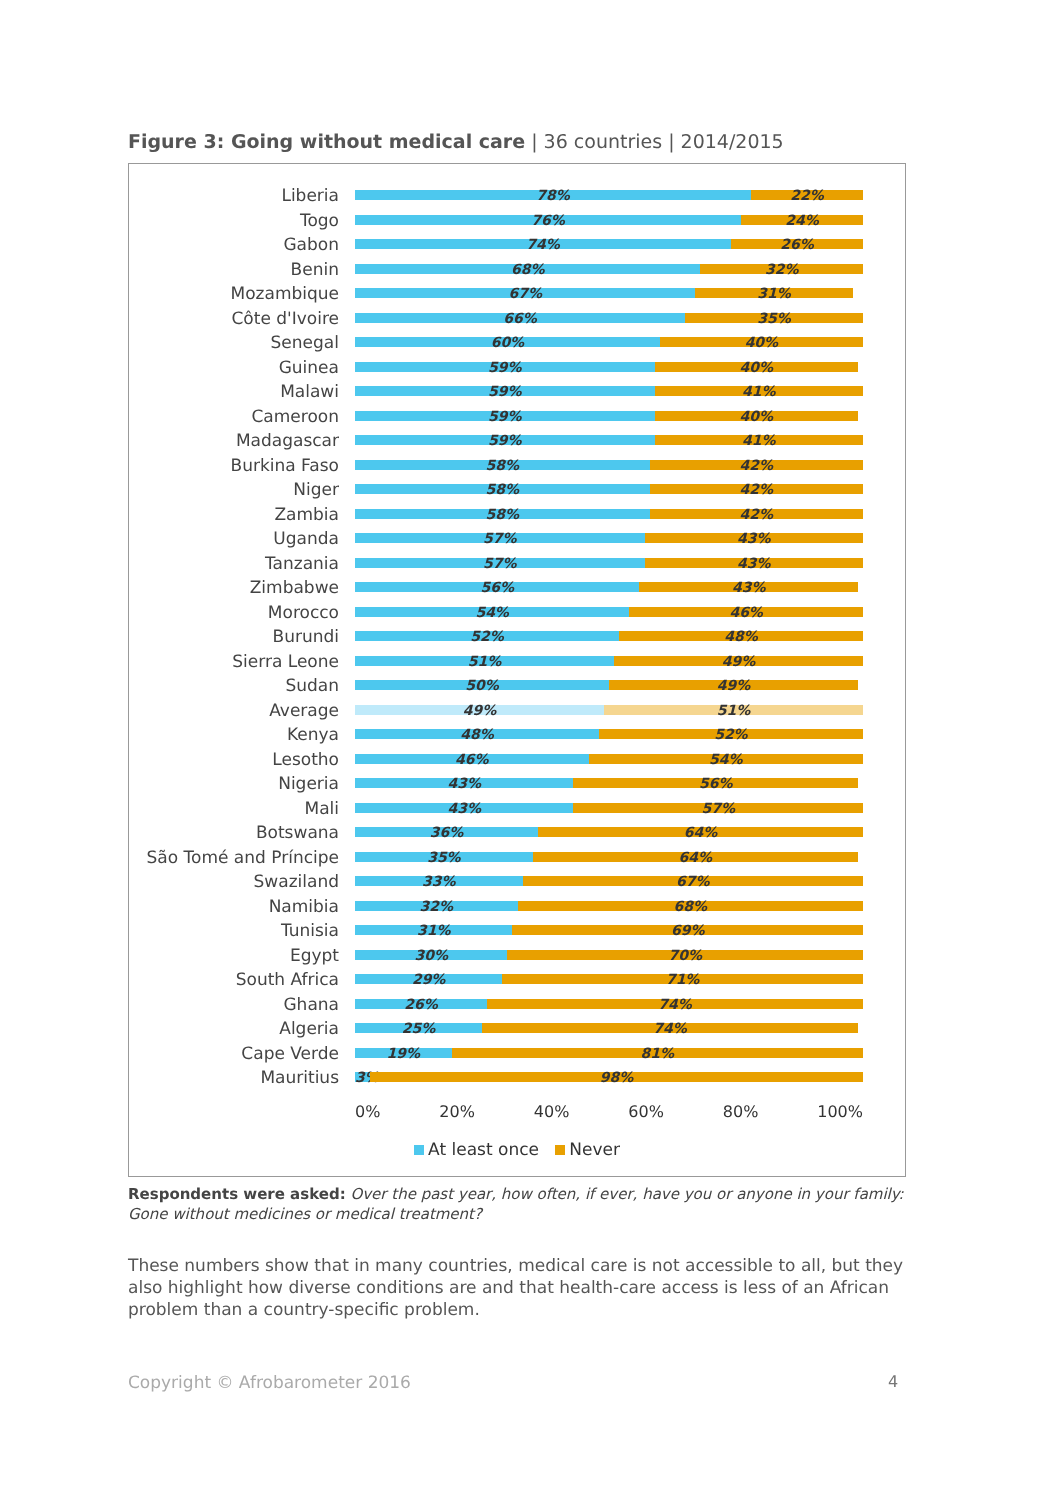Figure 3: Going without medical care | 36 countries | 2014/2015
Liberia
78% 22%
Togo
76% 24%
Gabon
74% 26%
Benin
68% 32%
Mozambique
67% 31%
Côte d'Ivoire
66% 35%
Senegal
60% 40%
Guinea
59% 40%
Malawi
59% 41%
Cameroon
59% 40%
Madagascar
59% 41%
Burkina Faso
58% 42%
Niger
58% 42%
Zambia
58% 42%
Uganda
57% 43%
Tanzania
57% 43%
Zimbabwe
56% 43%
Morocco
54% 46%
Burundi
52% 48%
Sierra Leone
51% 49%
Sudan
50% 49%
Average
49% 51%
Kenya
48% 52%
Lesotho
46% 54%
Nigeria
43% 56%
Mali
43% 57%
Botswana
36% 64%
São Tomé and Príncipe
35% 64%
Swaziland
33% 67%
Namibia
32% 68%
Tunisia
31% 69%
Egypt
30% 70%
South Africa
29% 71%
Ghana
26% 74%
Algeria
25% 74%
Cape Verde
19% 81%
Mauritius
3% 98%
0% 20% 40% 60% 80% 100%
At least once Never
Respondents were asked: Over the past year, how often, if ever, have you or anyone in your family: Gone without medicines or medical treatment?
These numbers show that in many countries, medical care is not accessible to all, but they also highlight how diverse conditions are and that health-care access is less of an African problem than a country-specific problem.
Copyright © Afrobarometer 2016 4